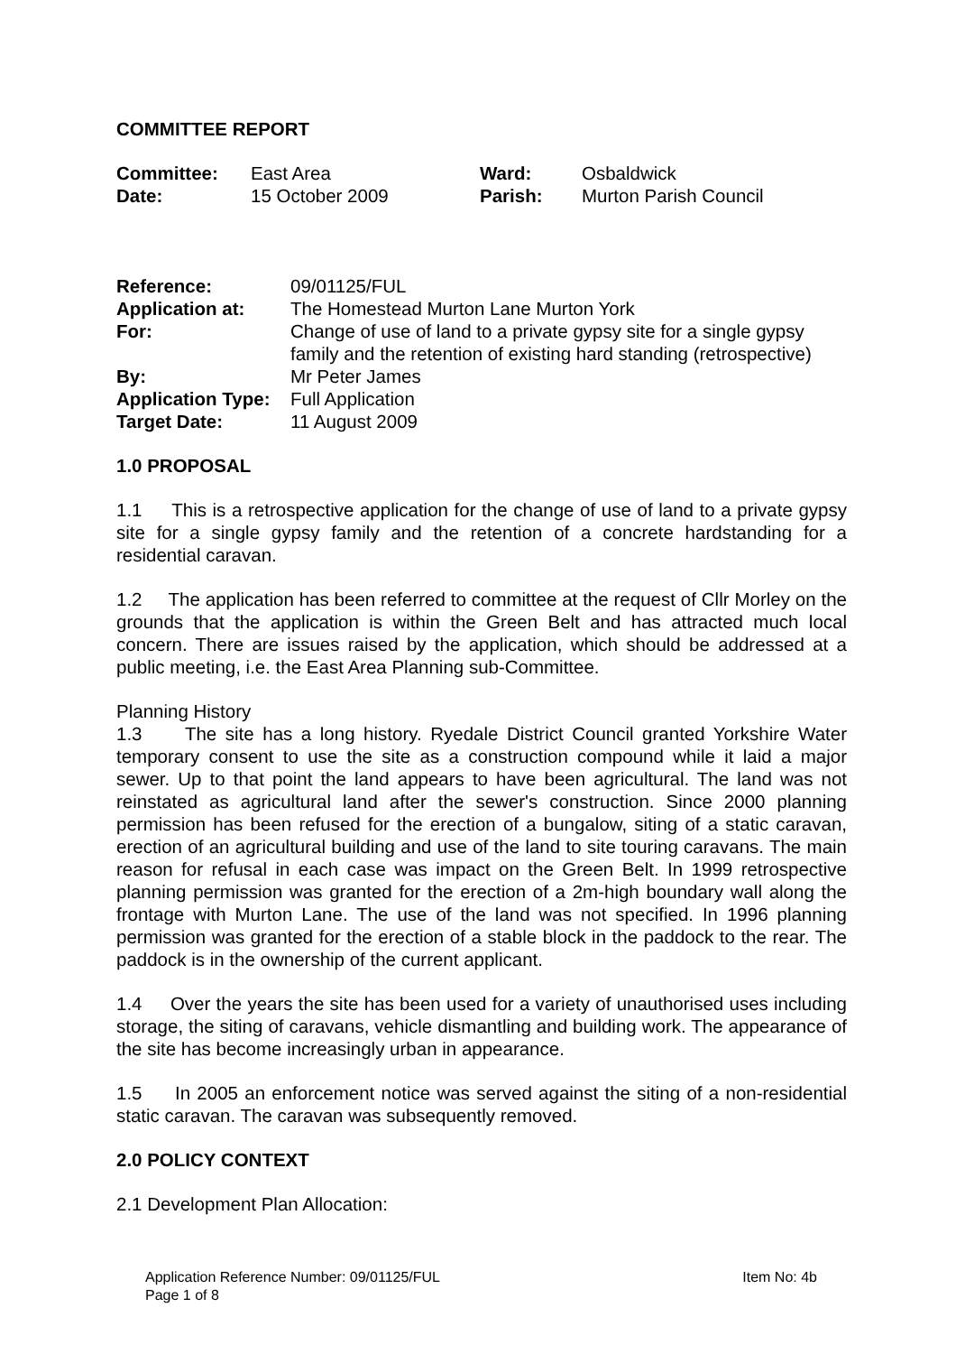COMMITTEE REPORT
Committee: East Area Ward: Osbaldwick
Date: 15 October 2009 Parish: Murton Parish Council
Reference: 09/01125/FUL
Application at: The Homestead Murton Lane Murton York
For: Change of use of land to a private gypsy site for a single gypsy family and the retention of existing hard standing (retrospective)
By: Mr Peter James
Application Type: Full Application
Target Date: 11 August 2009
1.0 PROPOSAL
1.1 This is a retrospective application for the change of use of land to a private gypsy site for a single gypsy family and the retention of a concrete hardstanding for a residential caravan.
1.2 The application has been referred to committee at the request of Cllr Morley on the grounds that the application is within the Green Belt and has attracted much local concern. There are issues raised by the application, which should be addressed at a public meeting, i.e. the East Area Planning sub-Committee.
Planning History
1.3 The site has a long history. Ryedale District Council granted Yorkshire Water temporary consent to use the site as a construction compound while it laid a major sewer. Up to that point the land appears to have been agricultural. The land was not reinstated as agricultural land after the sewer's construction. Since 2000 planning permission has been refused for the erection of a bungalow, siting of a static caravan, erection of an agricultural building and use of the land to site touring caravans. The main reason for refusal in each case was impact on the Green Belt. In 1999 retrospective planning permission was granted for the erection of a 2m-high boundary wall along the frontage with Murton Lane. The use of the land was not specified. In 1996 planning permission was granted for the erection of a stable block in the paddock to the rear. The paddock is in the ownership of the current applicant.
1.4 Over the years the site has been used for a variety of unauthorised uses including storage, the siting of caravans, vehicle dismantling and building work. The appearance of the site has become increasingly urban in appearance.
1.5 In 2005 an enforcement notice was served against the siting of a non-residential static caravan. The caravan was subsequently removed.
2.0 POLICY CONTEXT
2.1 Development Plan Allocation:
Application Reference Number: 09/01125/FUL Item No: 4b
Page 1 of 8